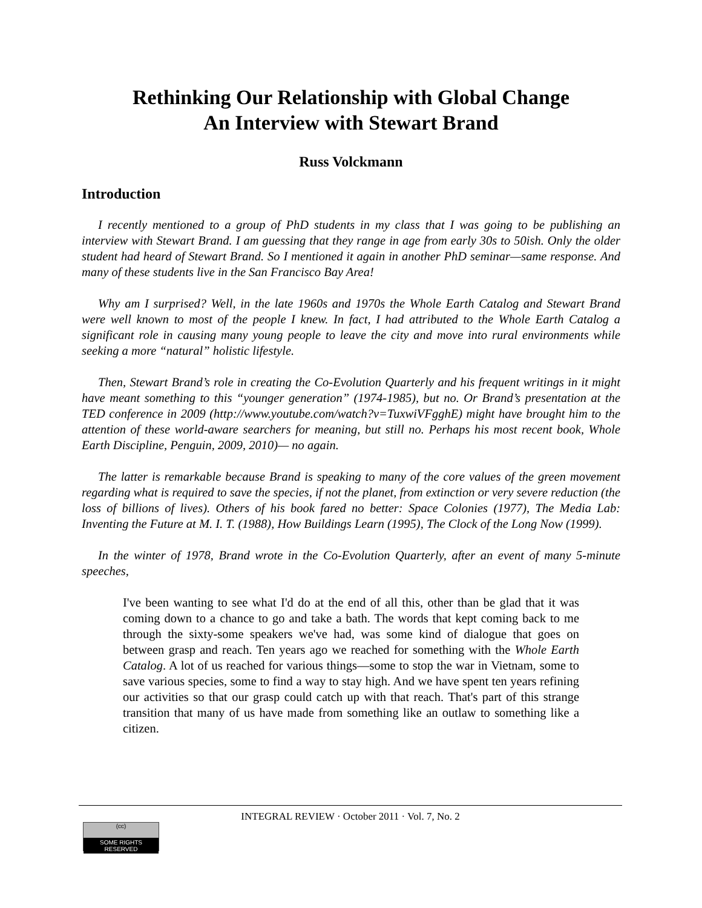Rethinking Our Relationship with Global Change
An Interview with Stewart Brand
Russ Volckmann
Introduction
I recently mentioned to a group of PhD students in my class that I was going to be publishing an interview with Stewart Brand. I am guessing that they range in age from early 30s to 50ish. Only the older student had heard of Stewart Brand. So I mentioned it again in another PhD seminar—same response. And many of these students live in the San Francisco Bay Area!
Why am I surprised? Well, in the late 1960s and 1970s the Whole Earth Catalog and Stewart Brand were well known to most of the people I knew. In fact, I had attributed to the Whole Earth Catalog a significant role in causing many young people to leave the city and move into rural environments while seeking a more “natural” holistic lifestyle.
Then, Stewart Brand’s role in creating the Co-Evolution Quarterly and his frequent writings in it might have meant something to this “younger generation” (1974-1985), but no. Or Brand’s presentation at the TED conference in 2009 (http://www.youtube.com/watch?v=TuxwiVFgghE) might have brought him to the attention of these world-aware searchers for meaning, but still no. Perhaps his most recent book, Whole Earth Discipline, Penguin, 2009, 2010)— no again.
The latter is remarkable because Brand is speaking to many of the core values of the green movement regarding what is required to save the species, if not the planet, from extinction or very severe reduction (the loss of billions of lives). Others of his book fared no better: Space Colonies (1977), The Media Lab: Inventing the Future at M. I. T. (1988), How Buildings Learn (1995), The Clock of the Long Now (1999).
In the winter of 1978, Brand wrote in the Co-Evolution Quarterly, after an event of many 5-minute speeches,
I've been wanting to see what I'd do at the end of all this, other than be glad that it was coming down to a chance to go and take a bath. The words that kept coming back to me through the sixty-some speakers we've had, was some kind of dialogue that goes on between grasp and reach. Ten years ago we reached for something with the Whole Earth Catalog. A lot of us reached for various things—some to stop the war in Vietnam, some to save various species, some to find a way to stay high. And we have spent ten years refining our activities so that our grasp could catch up with that reach. That's part of this strange transition that many of us have made from something like an outlaw to something like a citizen.
INTEGRAL REVIEW · October 2011 · Vol. 7, No. 2
(cc)
SOME RIGHTS RESERVED